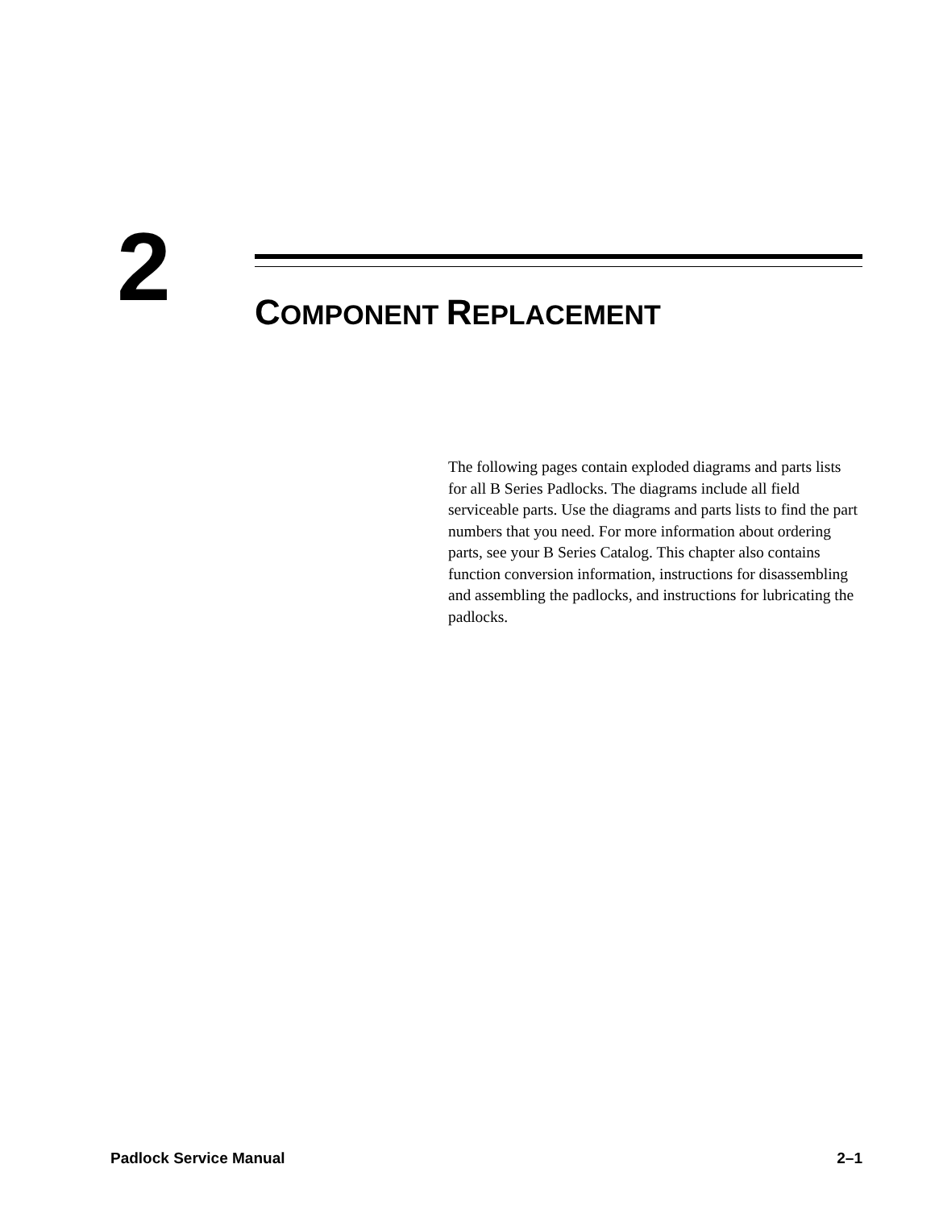2 COMPONENT REPLACEMENT
The following pages contain exploded diagrams and parts lists for all B Series Padlocks. The diagrams include all field serviceable parts. Use the diagrams and parts lists to find the part numbers that you need. For more information about ordering parts, see your B Series Catalog. This chapter also contains function conversion information, instructions for disassembling and assembling the padlocks, and instructions for lubricating the padlocks.
Padlock Service Manual 2–1